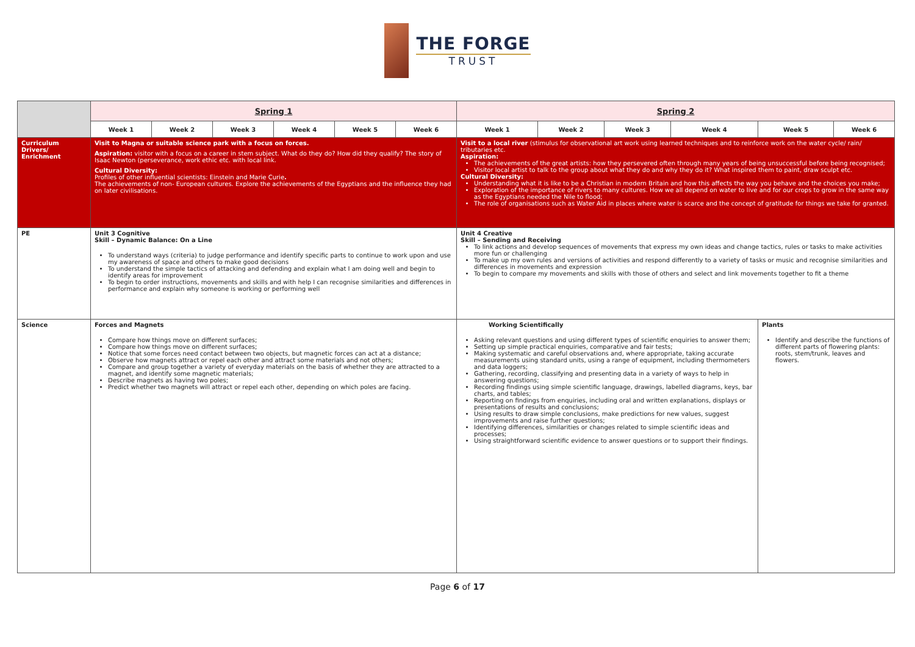THE FORGE
TRUST
| | Spring 1 | | | | | | Spring 2 | | | | | |
| | Week 1 | Week 2 | Week 3 | Week 4 | Week 5 | Week 6 | Week 1 | Week 2 | Week 3 | Week 4 | Week 5 | Week 6 |
| Curriculum Drivers/ Enrichment | Visit to Magna or suitable science park with a focus on forces. Aspiration: visitor with a focus on a career in stem subject. What do they do? How did they qualify? The story of Isaac Newton (perseverance, work ethic etc. with local link. Cultural Diversity: Profiles of other influential scientists: Einstein and Marie Curie . The achievements of non- European cultures. Explore the achievements of the Egyptians and the influence they had on later civilisations. | | | | | | Visit to a local river (stimulus for observational art work using learned techniques and to reinforce work on the water cycle/ rain/ tributaries etc. Aspiration: The achievements of the great artists: how they persevered often through many years of being unsuccessful before being recognised; Visitor local artist to talk to the group about what they do and why they do it? What inspired them to paint, draw sculpt etc. Cultural Diversity: Understanding what it is like to be a Christian in modern Britain and how this affects the way you behave and the choices you make; Exploration of the importance of rivers to many cultures. How we all depend on water to live and for our crops to grow in the same way as the Egyptians needed the Nile to flood; The role of organisations such as Water Aid in places where water is scarce and the concept of gratitude for things we take for granted. | | | | | |
| PE | Unit 3 Cognitive Skill – Dynamic Balance: On a Line To understand ways (criteria) to judge performance and identify specific parts to continue to work upon and use my awareness of space and others to make good decisions To understand the simple tactics of attacking and defending and explain what I am doing well and begin to identify areas for improvement To begin to order instructions, movements and skills and with help I can recognise similarities and differences in performance and explain why someone is working or performing well | | | | | | Unit 4 Creative Skill – Sending and Receiving To link actions and develop sequences of movements that express my own ideas and change tactics, rules or tasks to make activities more fun or challenging To make up my own rules and versions of activities and respond differently to a variety of tasks or music and recognise similarities and differences in movements and expression To begin to compare my movements and skills with those of others and select and link movements together to fit a theme | | | | | |
| Science | Forces and Magnets Compare how things move on different surfaces; Compare how things move on different surfaces; Notice that some forces need contact between two objects, but magnetic forces can act at a distance; Observe how magnets attract or repel each other and attract some materials and not others; Compare and group together a variety of everyday materials on the basis of whether they are attracted to a magnet, and identify some magnetic materials; Describe magnets as having two poles; Predict whether two magnets will attract or repel each other, depending on which poles are facing. | | | | | | Working Scientifically Asking relevant questions and using different types of scientific enquiries to answer them; Setting up simple practical enquiries, comparative and fair tests; Making systematic and careful observations and, where appropriate, taking accurate measurements using standard units, using a range of equipment, including thermometers and data loggers; Gathering, recording, classifying and presenting data in a variety of ways to help in answering questions; Recording findings using simple scientific language, drawings, labelled diagrams, keys, bar charts, and tables; Reporting on findings from enquiries, including oral and written explanations, displays or presentations of results and conclusions; Using results to draw simple conclusions, make predictions for new values, suggest improvements and raise further questions; Identifying differences, similarities or changes related to simple scientific ideas and processes; Using straightforward scientific evidence to answer questions or to support their findings. | | | | Plants Identify and describe the functions of different parts of flowering plants: roots, stem/trunk, leaves and flowers. | |
Page 6 of 17